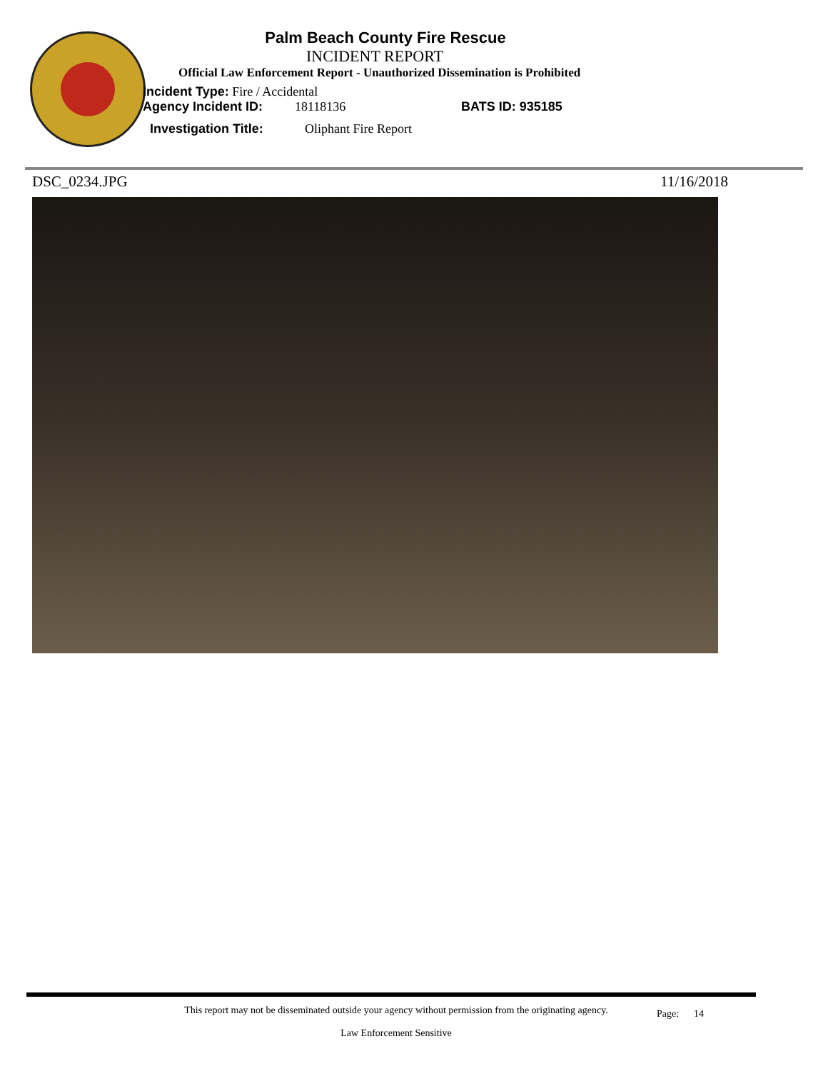Palm Beach County Fire Rescue
INCIDENT REPORT
Official Law Enforcement Report - Unauthorized Dissemination is Prohibited
Incident Type: Fire / Accidental
Agency Incident ID: 18118136 BATS ID: 935185
Investigation Title: Oliphant Fire Report
DSC_0234.JPG 11/16/2018
This report may not be disseminated outside your agency without permission from the originating agency.
Law Enforcement Sensitive
Page: 14